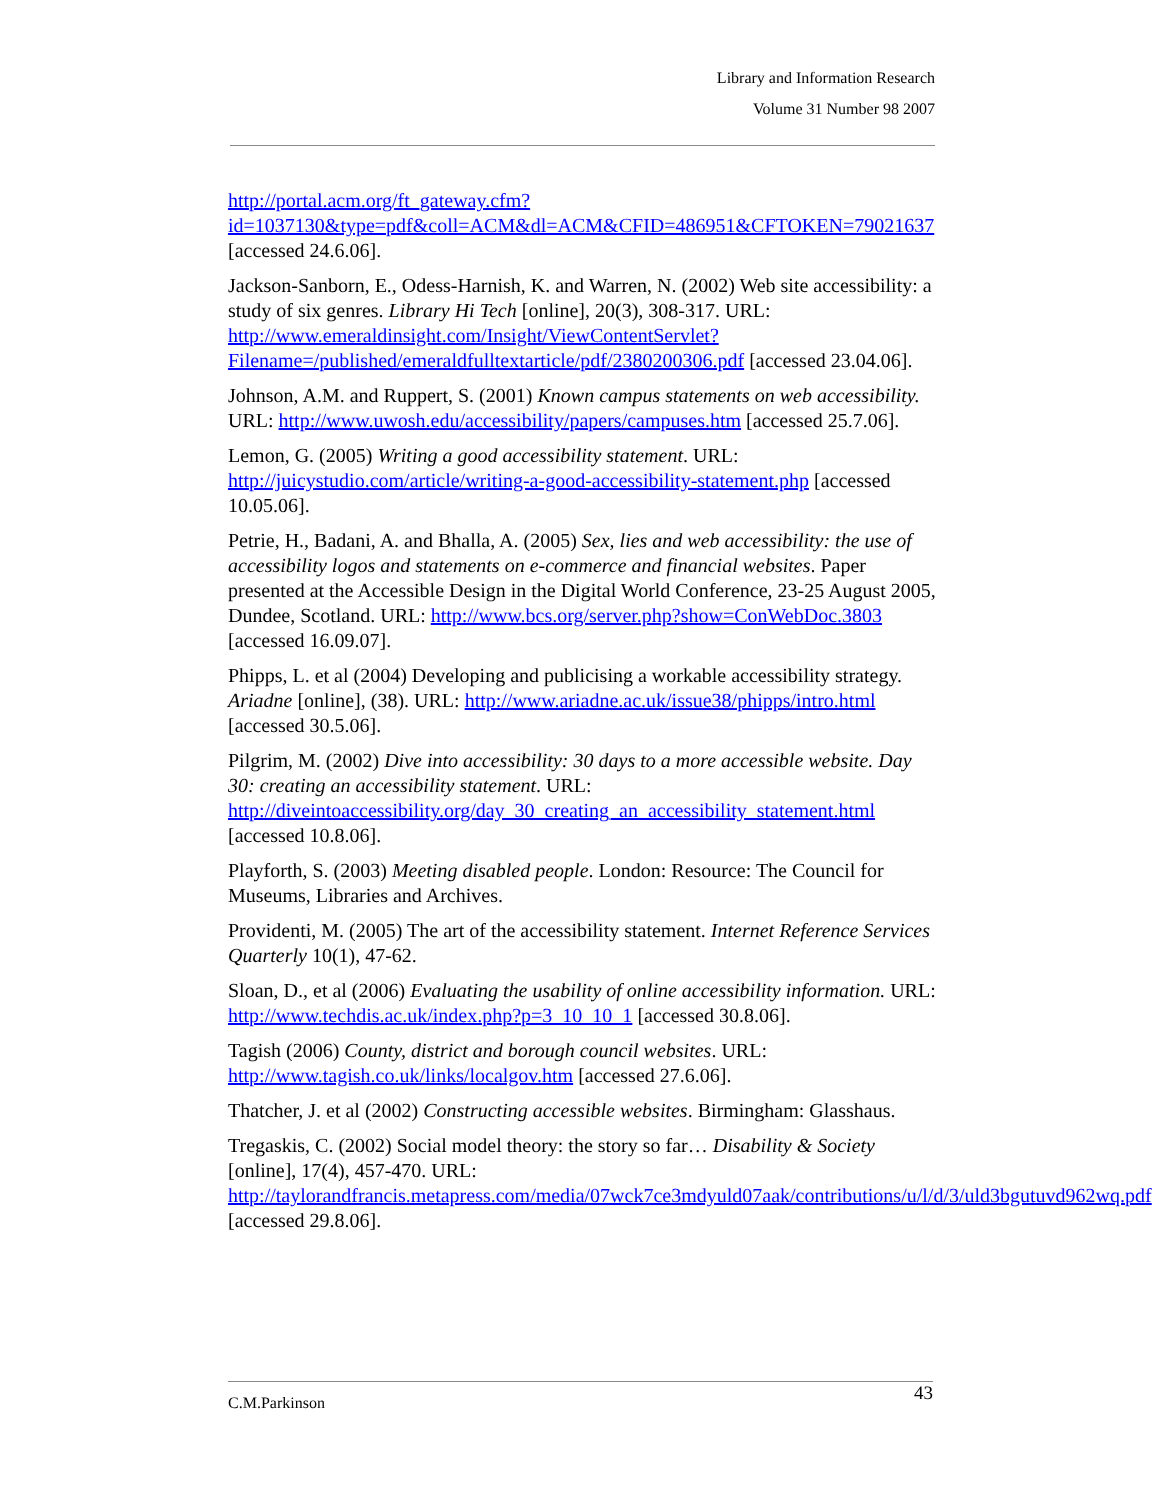Library and Information Research
Volume 31 Number 98 2007
http://portal.acm.org/ft_gateway.cfm?id=1037130&type=pdf&coll=ACM&dl=ACM&CFID=486951&CFTOKEN=79021637 [accessed 24.6.06].
Jackson-Sanborn, E., Odess-Harnish, K. and Warren, N. (2002) Web site accessibility: a study of six genres. Library Hi Tech [online], 20(3), 308-317. URL: http://www.emeraldinsight.com/Insight/ViewContentServlet?Filename=/published/emeraldfulltextarticle/pdf/2380200306.pdf [accessed 23.04.06].
Johnson, A.M. and Ruppert, S. (2001) Known campus statements on web accessibility. URL: http://www.uwosh.edu/accessibility/papers/campuses.htm [accessed 25.7.06].
Lemon, G. (2005) Writing a good accessibility statement. URL: http://juicystudio.com/article/writing-a-good-accessibility-statement.php [accessed 10.05.06].
Petrie, H., Badani, A. and Bhalla, A. (2005) Sex, lies and web accessibility: the use of accessibility logos and statements on e-commerce and financial websites. Paper presented at the Accessible Design in the Digital World Conference, 23-25 August 2005, Dundee, Scotland. URL: http://www.bcs.org/server.php?show=ConWebDoc.3803 [accessed 16.09.07].
Phipps, L. et al (2004) Developing and publicising a workable accessibility strategy. Ariadne [online], (38). URL: http://www.ariadne.ac.uk/issue38/phipps/intro.html [accessed 30.5.06].
Pilgrim, M. (2002) Dive into accessibility: 30 days to a more accessible website. Day 30: creating an accessibility statement. URL: http://diveintoaccessibility.org/day_30_creating_an_accessibility_statement.html [accessed 10.8.06].
Playforth, S. (2003) Meeting disabled people. London: Resource: The Council for Museums, Libraries and Archives.
Providenti, M. (2005) The art of the accessibility statement. Internet Reference Services Quarterly 10(1), 47-62.
Sloan, D., et al (2006) Evaluating the usability of online accessibility information. URL: http://www.techdis.ac.uk/index.php?p=3_10_10_1 [accessed 30.8.06].
Tagish (2006) County, district and borough council websites. URL: http://www.tagish.co.uk/links/localgov.htm [accessed 27.6.06].
Thatcher, J. et al (2002) Constructing accessible websites. Birmingham: Glasshaus.
Tregaskis, C. (2002) Social model theory: the story so far… Disability & Society [online], 17(4), 457-470. URL: http://taylorandfrancis.metapress.com/media/07wck7ce3mdyuld07aak/contributions/u/l/d/3/uld3bgutuvd962wq.pdf [accessed 29.8.06].
43
C.M.Parkinson